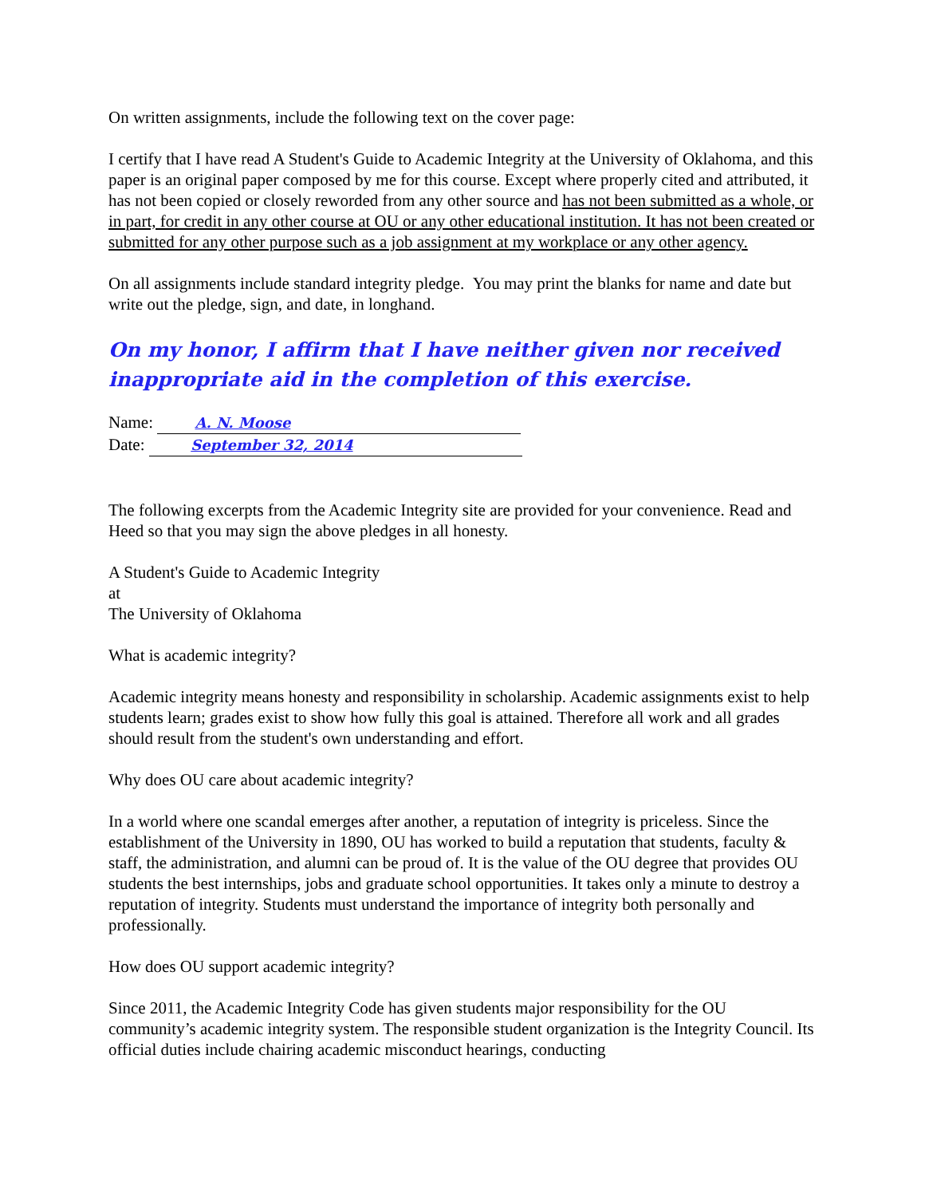On written assignments, include the following text on the cover page:
I certify that I have read A Student's Guide to Academic Integrity at the University of Oklahoma, and this paper is an original paper composed by me for this course. Except where properly cited and attributed, it has not been copied or closely reworded from any other source and has not been submitted as a whole, or in part, for credit in any other course at OU or any other educational institution. It has not been created or submitted for any other purpose such as a job assignment at my workplace or any other agency.
On all assignments include standard integrity pledge. You may print the blanks for name and date but write out the pledge, sign, and date, in longhand.
On my honor, I affirm that I have neither given nor received inappropriate aid in the completion of this exercise.
Name: A. N. Moose
Date: September 32, 2014
The following excerpts from the Academic Integrity site are provided for your convenience. Read and Heed so that you may sign the above pledges in all honesty.
A Student's Guide to Academic Integrity
at
The University of Oklahoma
What is academic integrity?
Academic integrity means honesty and responsibility in scholarship. Academic assignments exist to help students learn; grades exist to show how fully this goal is attained. Therefore all work and all grades should result from the student's own understanding and effort.
Why does OU care about academic integrity?
In a world where one scandal emerges after another, a reputation of integrity is priceless. Since the establishment of the University in 1890, OU has worked to build a reputation that students, faculty & staff, the administration, and alumni can be proud of. It is the value of the OU degree that provides OU students the best internships, jobs and graduate school opportunities. It takes only a minute to destroy a reputation of integrity. Students must understand the importance of integrity both personally and professionally.
How does OU support academic integrity?
Since 2011, the Academic Integrity Code has given students major responsibility for the OU community’s academic integrity system. The responsible student organization is the Integrity Council. Its official duties include chairing academic misconduct hearings, conducting